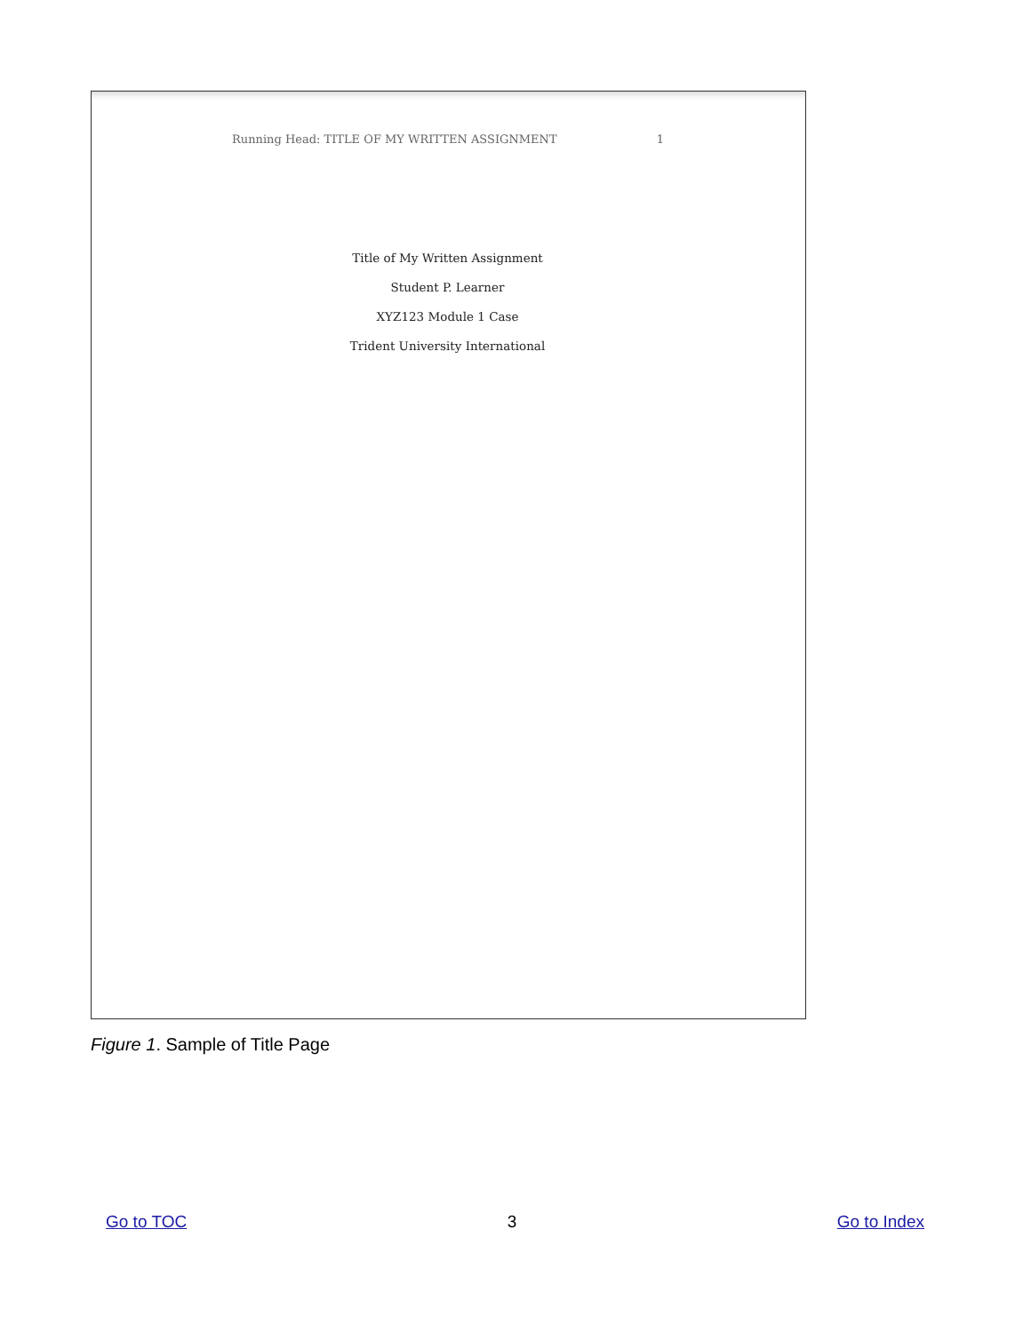Running Head: TITLE OF MY WRITTEN ASSIGNMENT 1
Title of My Written Assignment
Student P. Learner
XYZ123 Module 1 Case
Trident University International
Figure 1. Sample of Title Page
Go to TOC 3 Go to Index